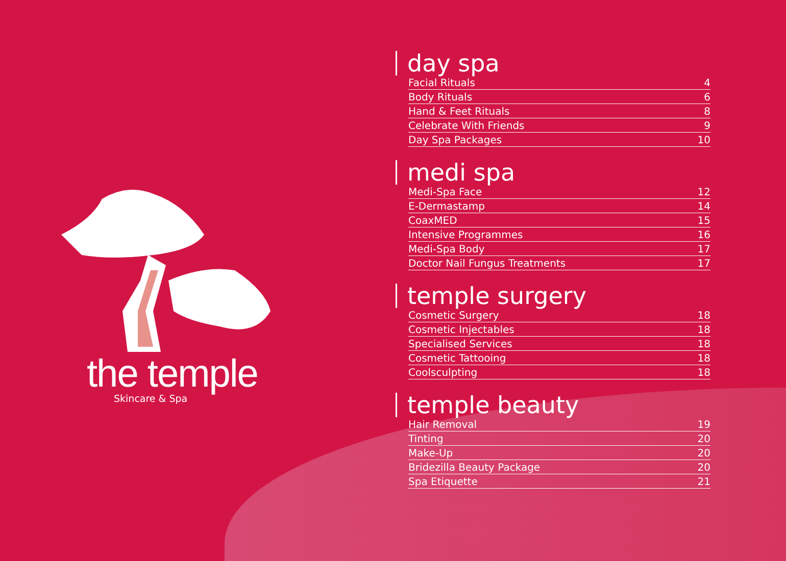the temple
Skincare & Spa
day spa
| Facial Rituals | 4 |
| Body Rituals | 6 |
| Hand & Feet Rituals | 8 |
| Celebrate With Friends | 9 |
| Day Spa Packages | 10 |
medi spa
| Medi-Spa Face | 12 |
| E-Dermastamp | 14 |
| CoaxMED | 15 |
| Intensive Programmes | 16 |
| Medi-Spa Body | 17 |
| Doctor Nail Fungus Treatments | 17 |
temple surgery
| Cosmetic Surgery | 18 |
| Cosmetic Injectables | 18 |
| Specialised Services | 18 |
| Cosmetic Tattooing | 18 |
| Coolsculpting | 18 |
temple beauty
| Hair Removal | 19 |
| Tinting | 20 |
| Make-Up | 20 |
| Bridezilla Beauty Package | 20 |
| Spa Etiquette | 21 |